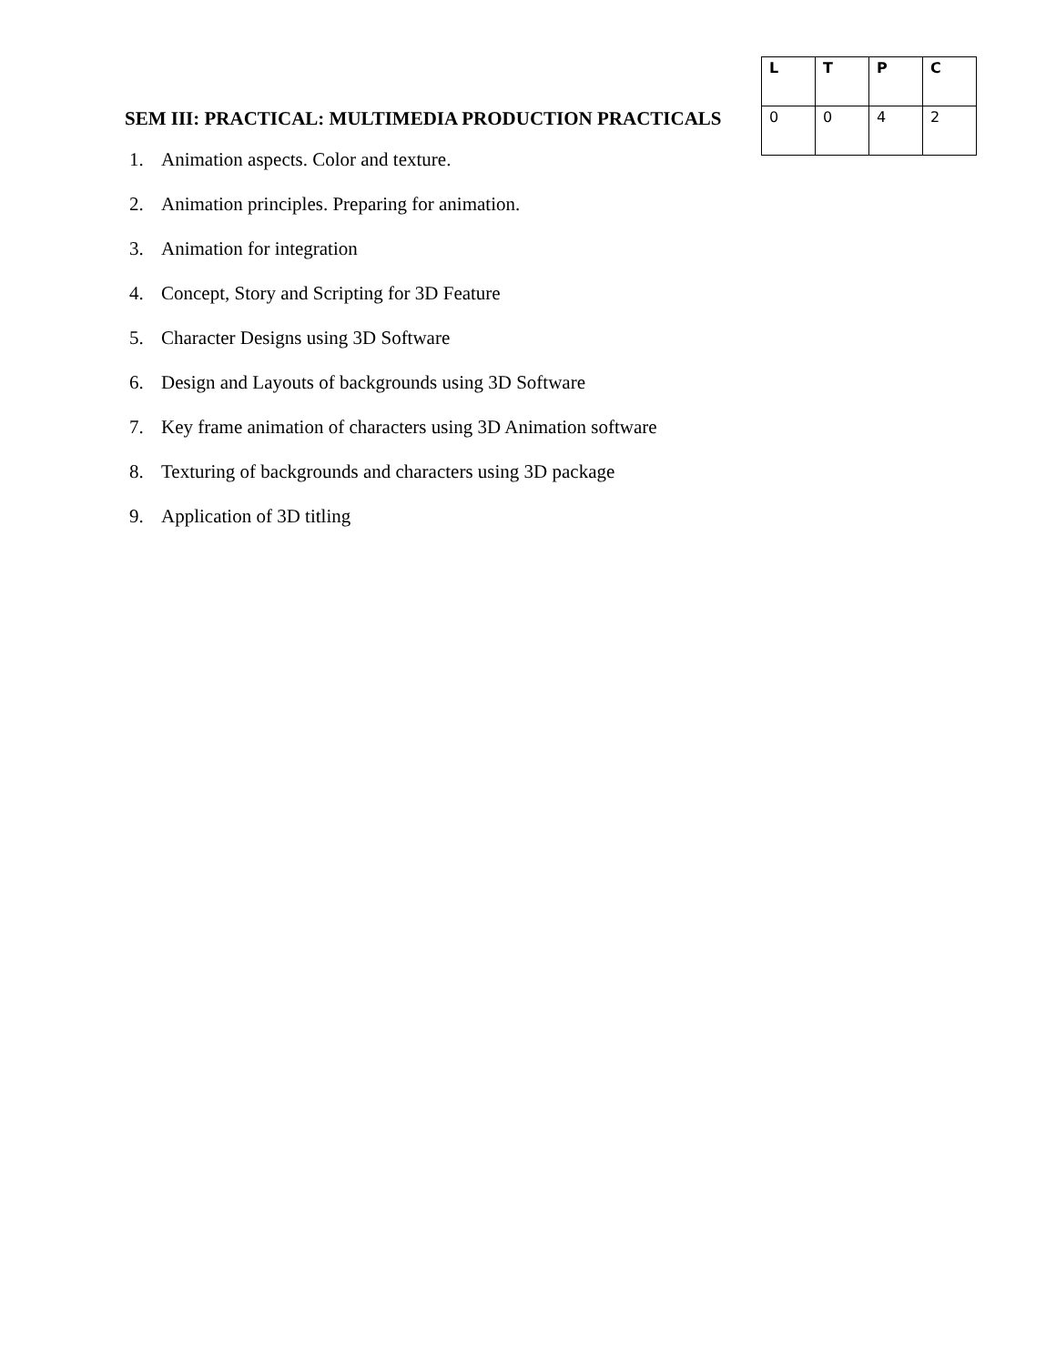SEM III: PRACTICAL: MULTIMEDIA PRODUCTION PRACTICALS
| L | T | P | C |
| --- | --- | --- | --- |
| 0 | 0 | 4 | 2 |
1. Animation aspects. Color and texture.
2. Animation principles. Preparing for animation.
3. Animation for integration
4. Concept, Story and Scripting for 3D Feature
5. Character Designs using 3D Software
6. Design and Layouts of backgrounds using 3D Software
7. Key frame animation of characters using 3D Animation software
8. Texturing of backgrounds and characters using 3D package
9. Application of 3D titling